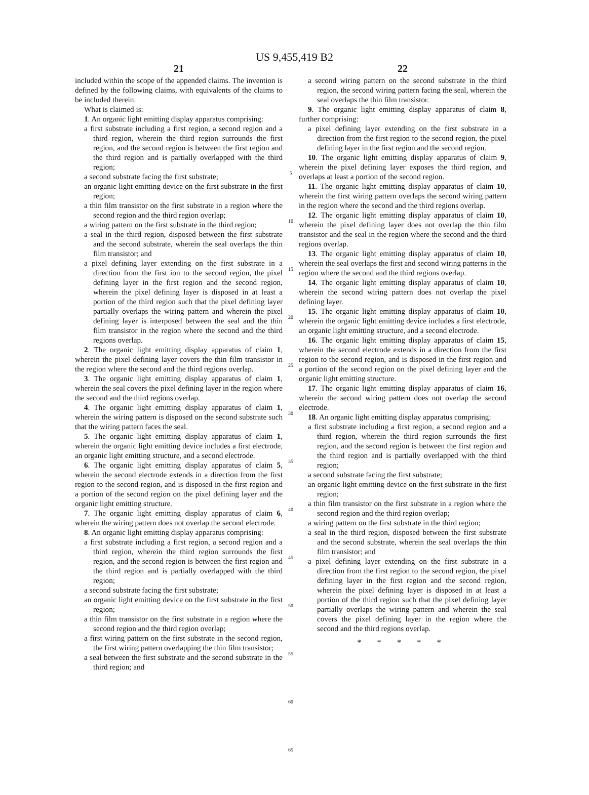US 9,455,419 B2
21
included within the scope of the appended claims. The invention is defined by the following claims, with equivalents of the claims to be included therein.
What is claimed is:
1. An organic light emitting display apparatus comprising:
a first substrate including a first region, a second region and a third region, wherein the third region surrounds the first region, and the second region is between the first region and the third region and is partially overlapped with the third region;
a second substrate facing the first substrate;
an organic light emitting device on the first substrate in the first region;
a thin film transistor on the first substrate in a region where the second region and the third region overlap;
a wiring pattern on the first substrate in the third region;
a seal in the third region, disposed between the first substrate and the second substrate, wherein the seal overlaps the thin film transistor; and
a pixel defining layer extending on the first substrate in a direction from the first ion to the second region, the pixel defining layer in the first region and the second region, wherein the pixel defining layer is disposed in at least a portion of the third region such that the pixel defining layer partially overlaps the wiring pattern and wherein the pixel defining layer is interposed between the seal and the thin film transistor in the region where the second and the third regions overlap.
2. The organic light emitting display apparatus of claim 1, wherein the pixel defining layer covers the thin film transistor in the region where the second and the third regions overlap.
3. The organic light emitting display apparatus of claim 1, wherein the seal covers the pixel defining layer in the region where the second and the third regions overlap.
4. The organic light emitting display apparatus of claim 1, wherein the wiring pattern is disposed on the second substrate such that the wiring pattern faces the seal.
5. The organic light emitting display apparatus of claim 1, wherein the organic light emitting device includes a first electrode, an organic light emitting structure, and a second electrode.
6. The organic light emitting display apparatus of claim 5, wherein the second electrode extends in a direction from the first region to the second region, and is disposed in the first region and a portion of the second region on the pixel defining layer and the organic light emitting structure.
7. The organic light emitting display apparatus of claim 6, wherein the wiring pattern does not overlap the second electrode.
8. An organic light emitting display apparatus comprising:
a first substrate including a first region, a second region and a third region, wherein the third region surrounds the first region, and the second region is between the first region and the third region and is partially overlapped with the third region;
a second substrate facing the first substrate;
an organic light emitting device on the first substrate in the first region;
a thin film transistor on the first substrate in a region where the second region and the third region overlap;
a first wiring pattern on the first substrate in the second region, the first wiring pattern overlapping the thin film transistor;
a seal between the first substrate and the second substrate in the third region; and
5
10
15
20
25
30
35
40
45
50
55
60
65
22
a second wiring pattern on the second substrate in the third region, the second wiring pattern facing the seal, wherein the seal overlaps the thin film transistor.
9. The organic light emitting display apparatus of claim 8, further comprising:
a pixel defining layer extending on the first substrate in a direction from the first region to the second region, the pixel defining layer in the first region and the second region.
10. The organic light emitting display apparatus of claim 9, wherein the pixel defining layer exposes the third region, and overlaps at least a portion of the second region.
11. The organic light emitting display apparatus of claim 10, wherein the first wiring pattern overlaps the second wiring pattern in the region where the second and the third regions overlap.
12. The organic light emitting display apparatus of claim 10, wherein the pixel defining layer does not overlap the thin film transistor and the seal in the region where the second and the third regions overlap.
13. The organic light emitting display apparatus of claim 10, wherein the seal overlaps the first and second wiring patterns in the region where the second and the third regions overlap.
14. The organic light emitting display apparatus of claim 10, wherein the second wiring pattern does not overlap the pixel defining layer.
15. The organic light emitting display apparatus of claim 10, wherein the organic light emitting device includes a first electrode, an organic light emitting structure, and a second electrode.
16. The organic light emitting display apparatus of claim 15, wherein the second electrode extends in a direction from the first region to the second region, and is disposed in the first region and a portion of the second region on the pixel defining layer and the organic light emitting structure.
17. The organic light emitting display apparatus of claim 16, wherein the second wiring pattern does not overlap the second electrode.
18. An organic light emitting display apparatus comprising:
a first substrate including a first region, a second region and a third region, wherein the third region surrounds the first region, and the second region is between the first region and the third region and is partially overlapped with the third region;
a second substrate facing the first substrate;
an organic light emitting device on the first substrate in the first region;
a thin film transistor on the first substrate in a region where the second region and the third region overlap;
a wiring pattern on the first substrate in the third region;
a seal in the third region, disposed between the first substrate and the second substrate, wherein the seal overlaps the thin film transistor; and
a pixel defining layer extending on the first substrate in a direction from the first region to the second region, the pixel defining layer in the first region and the second region, wherein the pixel defining layer is disposed in at least a portion of the third region such that the pixel defining layer partially overlaps the wiring pattern and wherein the seal covers the pixel defining layer in the region where the second and the third regions overlap.
* * * * *